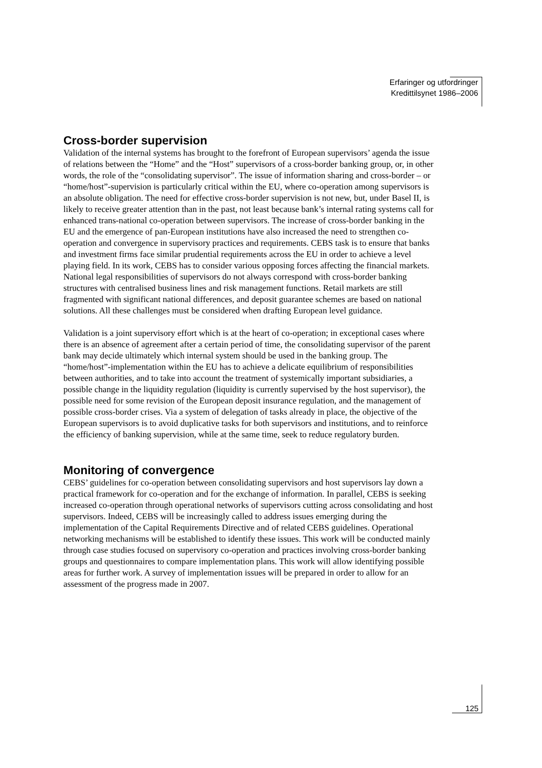Erfaringer og utfordringer
Kredittilsynet 1986–2006
Cross-border supervision
Validation of the internal systems has brought to the forefront of European supervisors’ agenda the issue of relations between the “Home” and the “Host” supervisors of a cross-border banking group, or, in other words, the role of the “consolidating supervisor”. The issue of information sharing and cross-border – or “home/host”-supervision is particularly critical within the EU, where co-operation among supervisors is an absolute obligation. The need for effective cross-border supervision is not new, but, under Basel II, is likely to receive greater attention than in the past, not least because bank’s internal rating systems call for enhanced trans-national co-operation between supervisors. The increase of cross-border banking in the EU and the emergence of pan-European institutions have also increased the need to strengthen co-operation and convergence in supervisory practices and requirements. CEBS task is to ensure that banks and investment firms face similar prudential requirements across the EU in order to achieve a level playing field. In its work, CEBS has to consider various opposing forces affecting the financial markets. National legal responsibilities of supervisors do not always correspond with cross-border banking structures with centralised business lines and risk management functions. Retail markets are still fragmented with significant national differences, and deposit guarantee schemes are based on national solutions. All these challenges must be considered when drafting European level guidance.
Validation is a joint supervisory effort which is at the heart of co-operation; in exceptional cases where there is an absence of agreement after a certain period of time, the consolidating supervisor of the parent bank may decide ultimately which internal system should be used in the banking group. The “home/host”-implementation within the EU has to achieve a delicate equilibrium of responsibilities between authorities, and to take into account the treatment of systemically important subsidiaries, a possible change in the liquidity regulation (liquidity is currently supervised by the host supervisor), the possible need for some revision of the European deposit insurance regulation, and the management of possible cross-border crises. Via a system of delegation of tasks already in place, the objective of the European supervisors is to avoid duplicative tasks for both supervisors and institutions, and to reinforce the efficiency of banking supervision, while at the same time, seek to reduce regulatory burden.
Monitoring of convergence
CEBS’ guidelines for co-operation between consolidating supervisors and host supervisors lay down a practical framework for co-operation and for the exchange of information. In parallel, CEBS is seeking increased co-operation through operational networks of supervisors cutting across consolidating and host supervisors. Indeed, CEBS will be increasingly called to address issues emerging during the implementation of the Capital Requirements Directive and of related CEBS guidelines. Operational networking mechanisms will be established to identify these issues. This work will be conducted mainly through case studies focused on supervisory co-operation and practices involving cross-border banking groups and questionnaires to compare implementation plans. This work will allow identifying possible areas for further work. A survey of implementation issues will be prepared in order to allow for an assessment of the progress made in 2007.
125